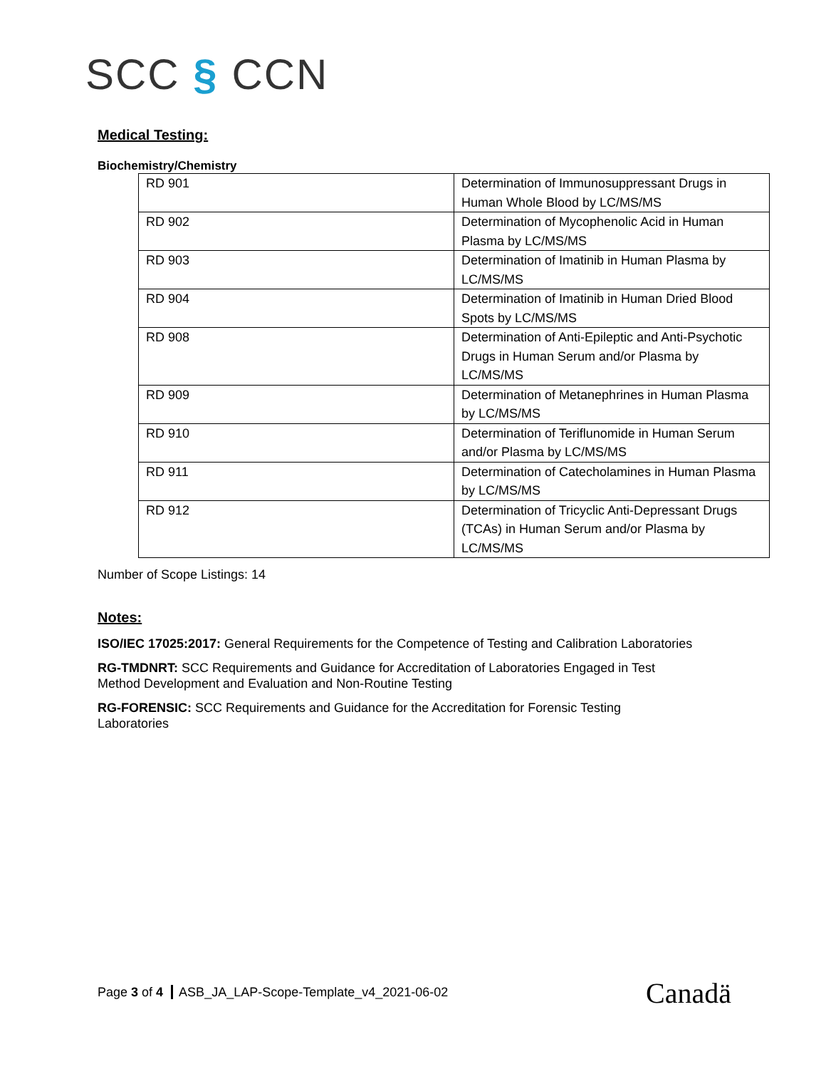SCC § CCN
Medical Testing:
Biochemistry/Chemistry
| RD 901 | Determination of Immunosuppressant Drugs in Human Whole Blood by LC/MS/MS |
| RD 902 | Determination of Mycophenolic Acid in Human Plasma by LC/MS/MS |
| RD 903 | Determination of Imatinib in Human Plasma by LC/MS/MS |
| RD 904 | Determination of Imatinib in Human Dried Blood Spots by LC/MS/MS |
| RD 908 | Determination of Anti-Epileptic and Anti-Psychotic Drugs in Human Serum and/or Plasma by LC/MS/MS |
| RD 909 | Determination of Metanephrines in Human Plasma by LC/MS/MS |
| RD 910 | Determination of Teriflunomide in Human Serum and/or Plasma by LC/MS/MS |
| RD 911 | Determination of Catecholamines in Human Plasma by LC/MS/MS |
| RD 912 | Determination of Tricyclic Anti-Depressant Drugs (TCAs) in Human Serum and/or Plasma by LC/MS/MS |
Number of Scope Listings: 14
Notes:
ISO/IEC 17025:2017: General Requirements for the Competence of Testing and Calibration Laboratories
RG-TMDNRT: SCC Requirements and Guidance for Accreditation of Laboratories Engaged in Test
Method Development and Evaluation and Non-Routine Testing
RG-FORENSIC: SCC Requirements and Guidance for the Accreditation for Forensic Testing
Laboratories
Page 3 of 4 ASB_JA_LAP-Scope-Template_v4_2021-06-02
Canadä